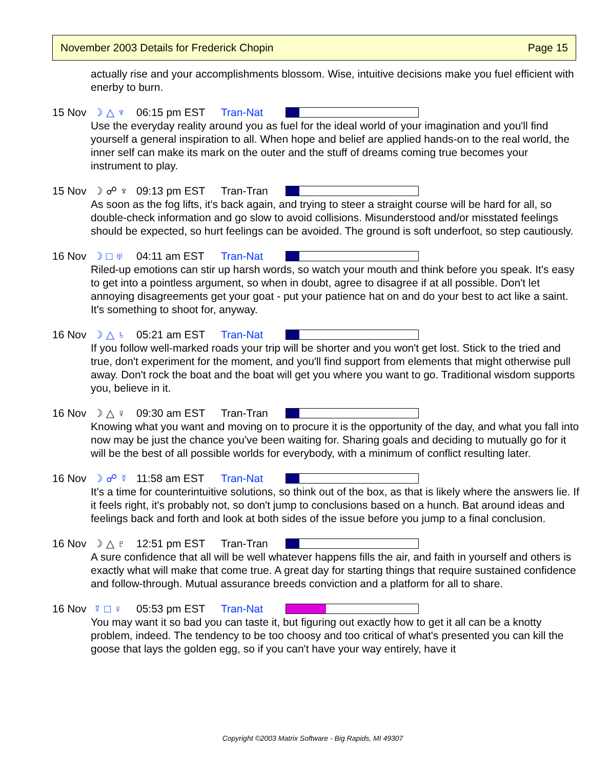November 2003 Details for Frederick Chopin Page 15
actually rise and your accomplishments blossom. Wise, intuitive decisions make you fuel efficient with enerby to burn.
15 Nov ☽ △ ♆ 06:15 pm EST Tran-Nat
Use the everyday reality around you as fuel for the ideal world of your imagination and you'll find yourself a general inspiration to all. When hope and belief are applied hands-on to the real world, the inner self can make its mark on the outer and the stuff of dreams coming true becomes your instrument to play.
15 Nov ☽ ☍ ♆ 09:13 pm EST Tran-Tran
As soon as the fog lifts, it's back again, and trying to steer a straight course will be hard for all, so double-check information and go slow to avoid collisions. Misunderstood and/or misstated feelings should be expected, so hurt feelings can be avoided. The ground is soft underfoot, so step cautiously.
16 Nov ☽ □ ♅ 04:11 am EST Tran-Nat
Riled-up emotions can stir up harsh words, so watch your mouth and think before you speak. It's easy to get into a pointless argument, so when in doubt, agree to disagree if at all possible. Don't let annoying disagreements get your goat - put your patience hat on and do your best to act like a saint. It's something to shoot for, anyway.
16 Nov ☽ △ ♄ 05:21 am EST Tran-Nat
If you follow well-marked roads your trip will be shorter and you won't get lost. Stick to the tried and true, don't experiment for the moment, and you'll find support from elements that might otherwise pull away. Don't rock the boat and the boat will get you where you want to go. Traditional wisdom supports you, believe in it.
16 Nov ☽ △ ♀ 09:30 am EST Tran-Tran
Knowing what you want and moving on to procure it is the opportunity of the day, and what you fall into now may be just the chance you've been waiting for. Sharing goals and deciding to mutually go for it will be the best of all possible worlds for everybody, with a minimum of conflict resulting later.
16 Nov ☽ ☍ ☿ 11:58 am EST Tran-Nat
It's a time for counterintuitive solutions, so think out of the box, as that is likely where the answers lie. If it feels right, it's probably not, so don't jump to conclusions based on a hunch. Bat around ideas and feelings back and forth and look at both sides of the issue before you jump to a final conclusion.
16 Nov ☽ △ ♇ 12:51 pm EST Tran-Tran
A sure confidence that all will be well whatever happens fills the air, and faith in yourself and others is exactly what will make that come true. A great day for starting things that require sustained confidence and follow-through. Mutual assurance breeds conviction and a platform for all to share.
16 Nov ☿ □ ♀ 05:53 pm EST Tran-Nat
You may want it so bad you can taste it, but figuring out exactly how to get it all can be a knotty problem, indeed. The tendency to be too choosy and too critical of what's presented you can kill the goose that lays the golden egg, so if you can't have your way entirely, have it
Copyright ©2003 Matrix Software - Big Rapids, MI 49307